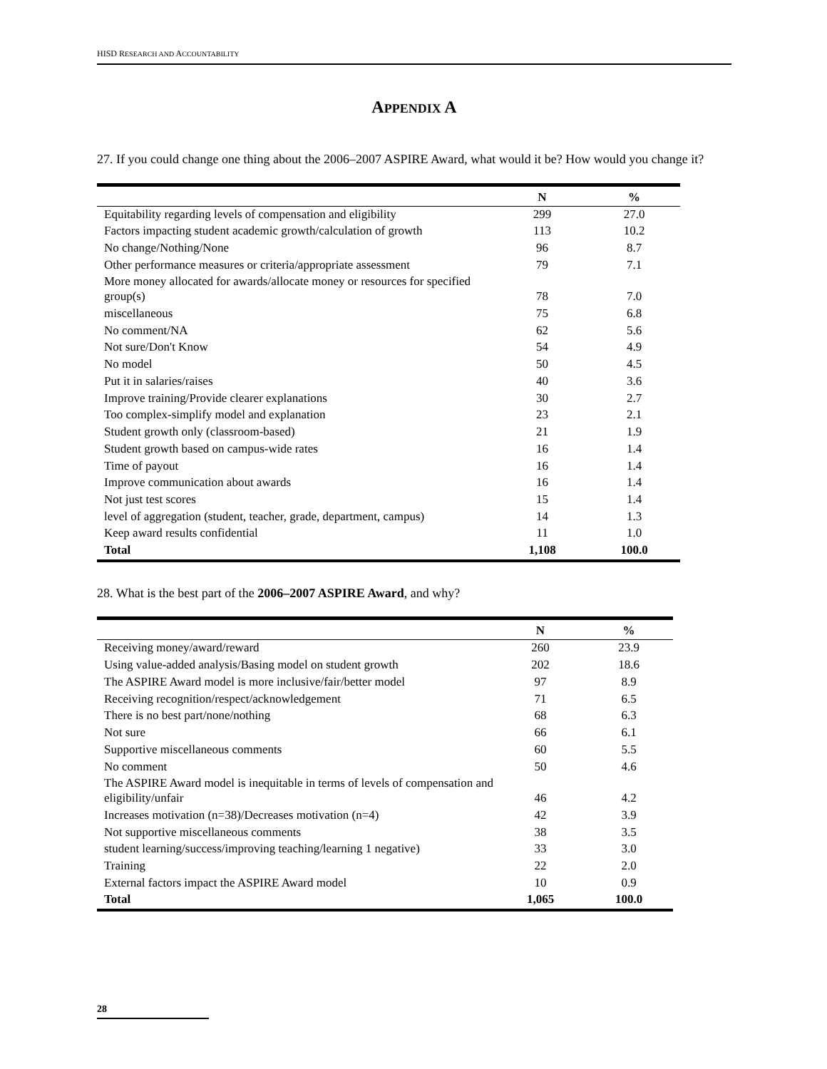HISD RESEARCH AND ACCOUNTABILITY
APPENDIX A
27. If you could change one thing about the 2006–2007 ASPIRE Award, what would it be? How would you change it?
| | N | % |
| --- | --- | --- |
| Equitability regarding levels of compensation and eligibility | 299 | 27.0 |
| Factors impacting student academic growth/calculation of growth | 113 | 10.2 |
| No change/Nothing/None | 96 | 8.7 |
| Other performance measures or criteria/appropriate assessment | 79 | 7.1 |
| More money allocated for awards/allocate money or resources for specified group(s) | 78 | 7.0 |
| miscellaneous | 75 | 6.8 |
| No comment/NA | 62 | 5.6 |
| Not sure/Don't Know | 54 | 4.9 |
| No model | 50 | 4.5 |
| Put it in salaries/raises | 40 | 3.6 |
| Improve training/Provide clearer explanations | 30 | 2.7 |
| Too complex-simplify model and explanation | 23 | 2.1 |
| Student growth only (classroom-based) | 21 | 1.9 |
| Student growth based on campus-wide rates | 16 | 1.4 |
| Time of payout | 16 | 1.4 |
| Improve communication about awards | 16 | 1.4 |
| Not just test scores | 15 | 1.4 |
| level of aggregation (student, teacher, grade, department, campus) | 14 | 1.3 |
| Keep award results confidential | 11 | 1.0 |
| Total | 1,108 | 100.0 |
28. What is the best part of the 2006–2007 ASPIRE Award, and why?
| | N | % |
| --- | --- | --- |
| Receiving money/award/reward | 260 | 23.9 |
| Using value-added analysis/Basing model on student growth | 202 | 18.6 |
| The ASPIRE Award model is more inclusive/fair/better model | 97 | 8.9 |
| Receiving recognition/respect/acknowledgement | 71 | 6.5 |
| There is no best part/none/nothing | 68 | 6.3 |
| Not sure | 66 | 6.1 |
| Supportive miscellaneous comments | 60 | 5.5 |
| No comment | 50 | 4.6 |
| The ASPIRE Award model is inequitable in terms of levels of compensation and eligibility/unfair | 46 | 4.2 |
| Increases motivation (n=38)/Decreases motivation (n=4) | 42 | 3.9 |
| Not supportive miscellaneous comments | 38 | 3.5 |
| student learning/success/improving teaching/learning 1 negative) | 33 | 3.0 |
| Training | 22 | 2.0 |
| External factors impact the ASPIRE Award model | 10 | 0.9 |
| Total | 1,065 | 100.0 |
28